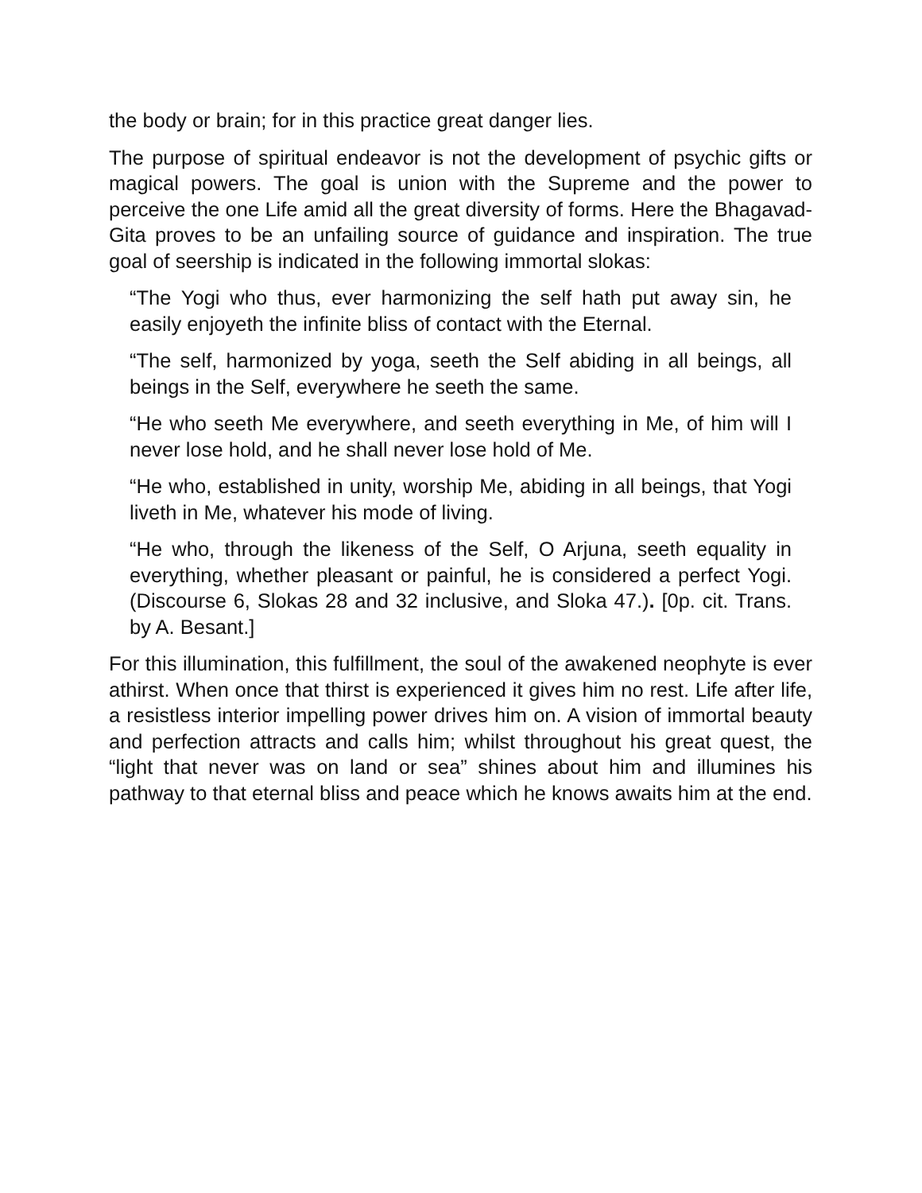the body or brain; for in this practice great danger lies.
The purpose of spiritual endeavor is not the development of psychic gifts or magical powers. The goal is union with the Supreme and the power to perceive the one Life amid all the great diversity of forms. Here the Bhagavad-Gita proves to be an unfailing source of guidance and inspiration. The true goal of seership is indicated in the following immortal slokas:
“The Yogi who thus, ever harmonizing the self hath put away sin, he easily enjoyeth the infinite bliss of contact with the Eternal.
“The self, harmonized by yoga, seeth the Self abiding in all beings, all beings in the Self, everywhere he seeth the same.
“He who seeth Me everywhere, and seeth everything in Me, of him will I never lose hold, and he shall never lose hold of Me.
“He who, established in unity, worship Me, abiding in all beings, that Yogi liveth in Me, whatever his mode of living.
“He who, through the likeness of the Self, O Arjuna, seeth equality in everything, whether pleasant or painful, he is considered a perfect Yogi. (Discourse 6, Slokas 28 and 32 inclusive, and Sloka 47.). [0p. cit. Trans. by A. Besant.]
For this illumination, this fulfillment, the soul of the awakened neophyte is ever athirst. When once that thirst is experienced it gives him no rest. Life after life, a resistless interior impelling power drives him on. A vision of immortal beauty and perfection attracts and calls him; whilst throughout his great quest, the “light that never was on land or sea” shines about him and illumines his pathway to that eternal bliss and peace which he knows awaits him at the end.